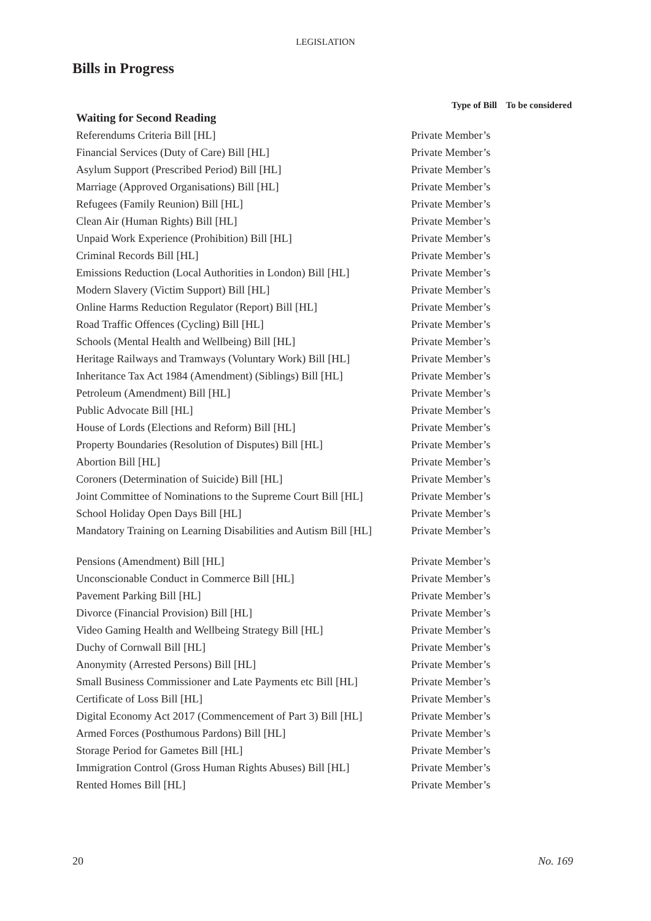LEGISLATION
Bills in Progress
| | Type of Bill | To be considered |
| --- | --- | --- |
| Waiting for Second Reading | | |
| Referendums Criteria Bill [HL] | Private Member’s | |
| Financial Services (Duty of Care) Bill [HL] | Private Member’s | |
| Asylum Support (Prescribed Period) Bill [HL] | Private Member’s | |
| Marriage (Approved Organisations) Bill [HL] | Private Member’s | |
| Refugees (Family Reunion) Bill [HL] | Private Member’s | |
| Clean Air (Human Rights) Bill [HL] | Private Member’s | |
| Unpaid Work Experience (Prohibition) Bill [HL] | Private Member’s | |
| Criminal Records Bill [HL] | Private Member’s | |
| Emissions Reduction (Local Authorities in London) Bill [HL] | Private Member’s | |
| Modern Slavery (Victim Support) Bill [HL] | Private Member’s | |
| Online Harms Reduction Regulator (Report) Bill [HL] | Private Member’s | |
| Road Traffic Offences (Cycling) Bill [HL] | Private Member’s | |
| Schools (Mental Health and Wellbeing) Bill [HL] | Private Member’s | |
| Heritage Railways and Tramways (Voluntary Work) Bill [HL] | Private Member’s | |
| Inheritance Tax Act 1984 (Amendment) (Siblings) Bill [HL] | Private Member’s | |
| Petroleum (Amendment) Bill [HL] | Private Member’s | |
| Public Advocate Bill [HL] | Private Member’s | |
| House of Lords (Elections and Reform) Bill [HL] | Private Member’s | |
| Property Boundaries (Resolution of Disputes) Bill [HL] | Private Member’s | |
| Abortion Bill [HL] | Private Member’s | |
| Coroners (Determination of Suicide) Bill [HL] | Private Member’s | |
| Joint Committee of Nominations to the Supreme Court Bill [HL] | Private Member’s | |
| School Holiday Open Days Bill [HL] | Private Member’s | |
| Mandatory Training on Learning Disabilities and Autism Bill [HL] | Private Member’s | |
| Pensions (Amendment) Bill [HL] | Private Member’s | |
| Unconscionable Conduct in Commerce Bill [HL] | Private Member’s | |
| Pavement Parking Bill [HL] | Private Member’s | |
| Divorce (Financial Provision) Bill [HL] | Private Member’s | |
| Video Gaming Health and Wellbeing Strategy Bill [HL] | Private Member’s | |
| Duchy of Cornwall Bill [HL] | Private Member’s | |
| Anonymity (Arrested Persons) Bill [HL] | Private Member’s | |
| Small Business Commissioner and Late Payments etc Bill [HL] | Private Member’s | |
| Certificate of Loss Bill [HL] | Private Member’s | |
| Digital Economy Act 2017 (Commencement of Part 3) Bill [HL] | Private Member’s | |
| Armed Forces (Posthumous Pardons) Bill [HL] | Private Member’s | |
| Storage Period for Gametes Bill [HL] | Private Member’s | |
| Immigration Control (Gross Human Rights Abuses) Bill [HL] | Private Member’s | |
| Rented Homes Bill [HL] | Private Member’s | |
20 No. 169